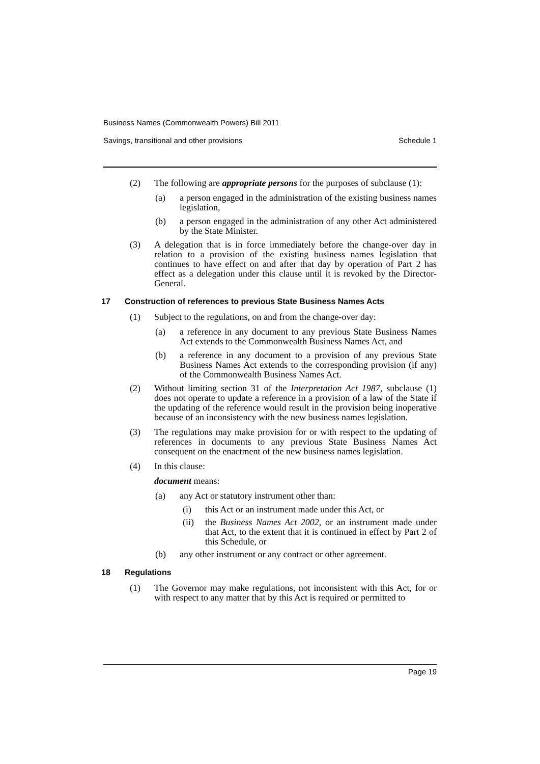Business Names (Commonwealth Powers) Bill 2011
Savings, transitional and other provisions Schedule 1
(2) The following are appropriate persons for the purposes of subclause (1):
(a) a person engaged in the administration of the existing business names legislation,
(b) a person engaged in the administration of any other Act administered by the State Minister.
(3) A delegation that is in force immediately before the change-over day in relation to a provision of the existing business names legislation that continues to have effect on and after that day by operation of Part 2 has effect as a delegation under this clause until it is revoked by the Director-General.
17 Construction of references to previous State Business Names Acts
(1) Subject to the regulations, on and from the change-over day:
(a) a reference in any document to any previous State Business Names Act extends to the Commonwealth Business Names Act, and
(b) a reference in any document to a provision of any previous State Business Names Act extends to the corresponding provision (if any) of the Commonwealth Business Names Act.
(2) Without limiting section 31 of the Interpretation Act 1987, subclause (1) does not operate to update a reference in a provision of a law of the State if the updating of the reference would result in the provision being inoperative because of an inconsistency with the new business names legislation.
(3) The regulations may make provision for or with respect to the updating of references in documents to any previous State Business Names Act consequent on the enactment of the new business names legislation.
(4) In this clause:
document means:
(a) any Act or statutory instrument other than:
(i) this Act or an instrument made under this Act, or
(ii) the Business Names Act 2002, or an instrument made under that Act, to the extent that it is continued in effect by Part 2 of this Schedule, or
(b) any other instrument or any contract or other agreement.
18 Regulations
(1) The Governor may make regulations, not inconsistent with this Act, for or with respect to any matter that by this Act is required or permitted to
Page 19